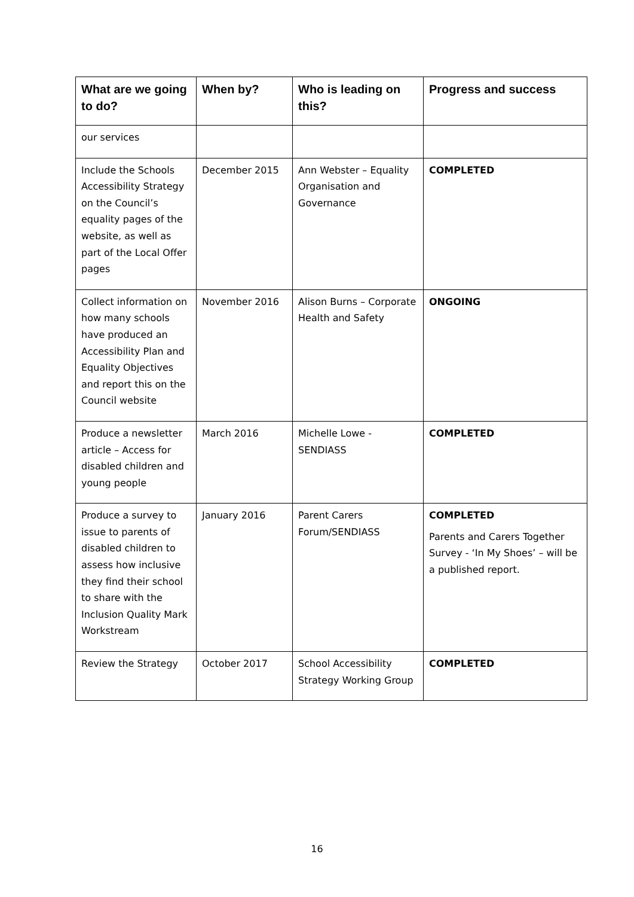| What are we going to do? | When by? | Who is leading on this? | Progress and success |
| --- | --- | --- | --- |
| our services | | | |
| Include the Schools Accessibility Strategy on the Council’s equality pages of the website, as well as part of the Local Offer pages | December 2015 | Ann Webster – Equality Organisation and Governance | COMPLETED |
| Collect information on how many schools have produced an Accessibility Plan and Equality Objectives and report this on the Council website | November 2016 | Alison Burns – Corporate Health and Safety | ONGOING |
| Produce a newsletter article – Access for disabled children and young people | March 2016 | Michelle Lowe - SENDIASS | COMPLETED |
| Produce a survey to issue to parents of disabled children to assess how inclusive they find their school to share with the Inclusion Quality Mark Workstream | January 2016 | Parent Carers Forum/SENDIASS | COMPLETED Parents and Carers Together Survey - ‘In My Shoes’ – will be a published report. |
| Review the Strategy | October 2017 | School Accessibility Strategy Working Group | COMPLETED |
16